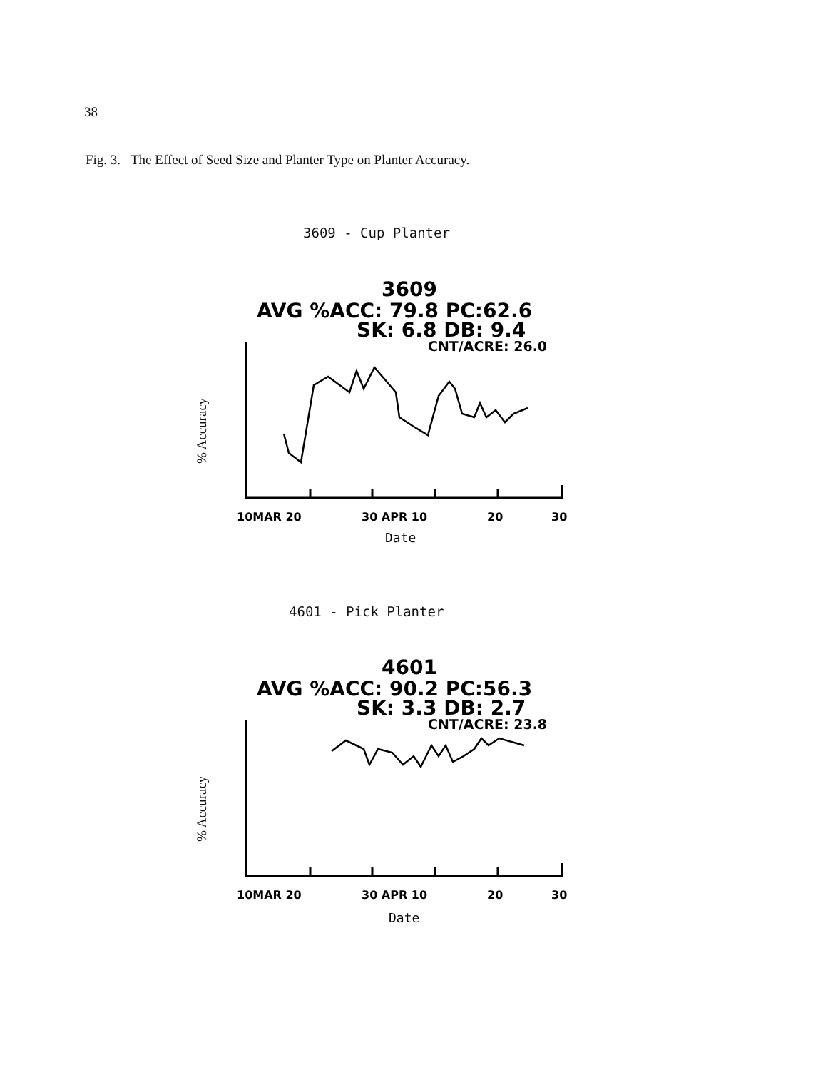38
Fig. 3. The Effect of Seed Size and Planter Type on Planter Accuracy.
3609 - Cup Planter
3609
AVG %ACC: 79.8 PC:62.6
SK: 6.8 DB: 9.4
CNT/ACRE: 26.0
10MAR 20
30 APR 10
20
30
Date
% Accuracy
4601 - Pick Planter
4601
AVG %ACC: 90.2 PC:56.3
SK: 3.3 DB: 2.7
CNT/ACRE: 23.8
10MAR 20
30 APR 10
20
30
Date
% Accuracy